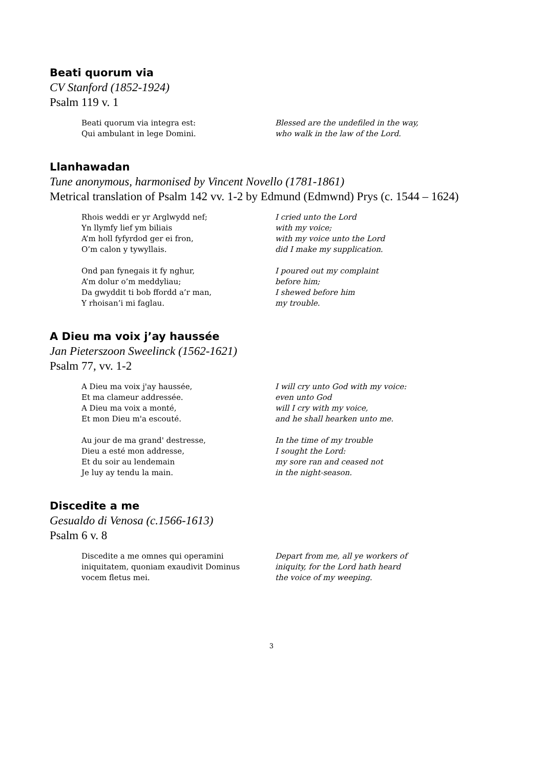Beati quorum via
CV Stanford (1852-1924)
Psalm 119 v. 1
Beati quorum via integra est:
Qui ambulant in lege Domini.
Blessed are the undefiled in the way,
who walk in the law of the Lord.
Llanhawadan
Tune anonymous, harmonised by Vincent Novello (1781-1861)
Metrical translation of Psalm 142 vv. 1-2 by Edmund (Edmwnd) Prys (c. 1544 – 1624)
Rhois weddi er yr Arglwydd nef;
Yn llymfy lief ym biliais
A’m holl fyfyrdod ger ei fron,
O’m calon y tywyllais.
Ond pan fynegais it fy nghur,
A’m dolur o’m meddyliau;
Da gwyddit ti bob ffordd a’r man,
Y rhoisan’i mi faglau.
I cried unto the Lord
with my voice;
with my voice unto the Lord
did I make my supplication.
I poured out my complaint
before him;
I shewed before him
my trouble.
A Dieu ma voix j’ay haussée
Jan Pieterszoon Sweelinck (1562-1621)
Psalm 77, vv. 1-2
A Dieu ma voix j'ay haussée,
Et ma clameur addressée.
A Dieu ma voix a monté,
Et mon Dieu m'a escouté.
Au jour de ma grand' destresse,
Dieu a esté mon addresse,
Et du soir au lendemain
Je luy ay tendu la main.
I will cry unto God with my voice:
even unto God
will I cry with my voice,
and he shall hearken unto me.
In the time of my trouble
I sought the Lord:
my sore ran and ceased not
in the night-season.
Discedite a me
Gesualdo di Venosa (c.1566-1613)
Psalm 6 v. 8
Discedite a me omnes qui operamini
iniquitatem, quoniam exaudivit Dominus
vocem fletus mei.
Depart from me, all ye workers of
iniquity, for the Lord hath heard
the voice of my weeping.
3